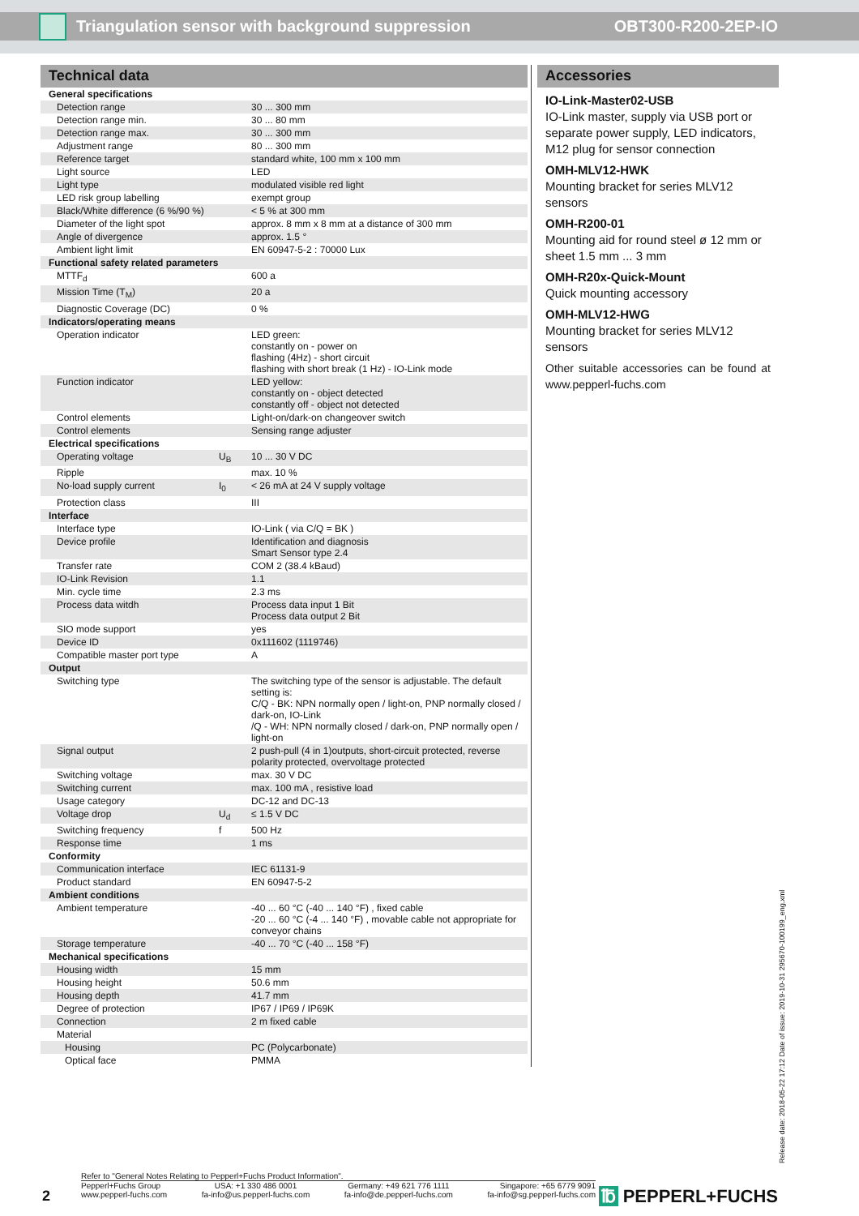Triangulation sensor with background suppression OBT300-R200-2EP-IO
Technical data
| General specifications | | |
| Detection range | | 30 ... 300 mm |
| Detection range min. | | 30 ... 80 mm |
| Detection range max. | | 30 ... 300 mm |
| Adjustment range | | 80 ... 300 mm |
| Reference target | | standard white, 100 mm x 100 mm |
| Light source | | LED |
| Light type | | modulated visible red light |
| LED risk group labelling | | exempt group |
| Black/White difference (6 %/90 %) | | < 5 % at 300 mm |
| Diameter of the light spot | | approx. 8 mm x 8 mm at a distance of 300 mm |
| Angle of divergence | | approx. 1.5 ° |
| Ambient light limit | | EN 60947-5-2 : 70000 Lux |
| Functional safety related parameters | | |
| MTTF<sub>d</sub> | | 600 a |
| Mission Time (T<sub>M</sub>) | | 20 a |
| Diagnostic Coverage (DC) | | 0 % |
| Indicators/operating means | | |
| Operation indicator | | LED green: constantly on - power on flashing (4Hz) - short circuit flashing with short break (1 Hz) - IO-Link mode |
| Function indicator | | LED yellow: constantly on - object detected constantly off - object not detected |
| Control elements | | Light-on/dark-on changeover switch |
| Control elements | | Sensing range adjuster |
| Electrical specifications | | |
| Operating voltage | U<sub>B</sub> | 10 ... 30 V DC |
| Ripple | | max. 10 % |
| No-load supply current | I<sub>0</sub> | < 26 mA at 24 V supply voltage |
| Protection class | | III |
| Interface | | |
| Interface type | | IO-Link ( via C/Q = BK ) |
| Device profile | | Identification and diagnosis Smart Sensor type 2.4 |
| Transfer rate | | COM 2 (38.4 kBaud) |
| IO-Link Revision | | 1.1 |
| Min. cycle time | | 2.3 ms |
| Process data witdh | | Process data input 1 Bit Process data output 2 Bit |
| SIO mode support | | yes |
| Device ID | | 0x111602 (1119746) |
| Compatible master port type | | A |
| Output | | |
| Switching type | | The switching type of the sensor is adjustable. The default setting is: C/Q - BK: NPN normally open / light-on, PNP normally closed / dark-on, IO-Link /Q - WH: NPN normally closed / dark-on, PNP normally open / light-on |
| Signal output | | 2 push-pull (4 in 1)outputs, short-circuit protected, reverse polarity protected, overvoltage protected |
| Switching voltage | | max. 30 V DC |
| Switching current | | max. 100 mA , resistive load |
| Usage category | | DC-12 and DC-13 |
| Voltage drop | U<sub>d</sub> | ≤ 1.5 V DC |
| Switching frequency | f | 500 Hz |
| Response time | | 1 ms |
| Conformity | | |
| Communication interface | | IEC 61131-9 |
| Product standard | | EN 60947-5-2 |
| Ambient conditions | | |
| Ambient temperature | | -40 ... 60 °C (-40 ... 140 °F) , fixed cable -20 ... 60 °C (-4 ... 140 °F) , movable cable not appropriate for conveyor chains |
| Storage temperature | | -40 ... 70 °C (-40 ... 158 °F) |
| Mechanical specifications | | |
| Housing width | | 15 mm |
| Housing height | | 50.6 mm |
| Housing depth | | 41.7 mm |
| Degree of protection | | IP67 / IP69 / IP69K |
| Connection | | 2 m fixed cable |
| Material | | |
| Housing | | PC (Polycarbonate) |
| Optical face | | PMMA |
Accessories
IO-Link-Master02-USB
IO-Link master, supply via USB port or separate power supply, LED indicators, M12 plug for sensor connection
OMH-MLV12-HWK
Mounting bracket for series MLV12 sensors
OMH-R200-01
Mounting aid for round steel ø 12 mm or sheet 1.5 mm ... 3 mm
OMH-R20x-Quick-Mount
Quick mounting accessory
OMH-MLV12-HWG
Mounting bracket for series MLV12 sensors
Other suitable accessories can be found at www.pepperl-fuchs.com
Release date: 2018-05-22 17:12 Date of issue: 2019-10-31 295670-100199_eng.xml
Refer to "General Notes Relating to Pepperl+Fuchs Product Information".
2
Pepperl+Fuchs Group
www.pepperl-fuchs.com
USA: +1 330 486 0001
fa-info@us.pepperl-fuchs.com
Germany: +49 621 776 1111
fa-info@de.pepperl-fuchs.com
Singapore: +65 6779 9091
fa-info@sg.pepperl-fuchs.com
℔ PEPPERL+FUCHS